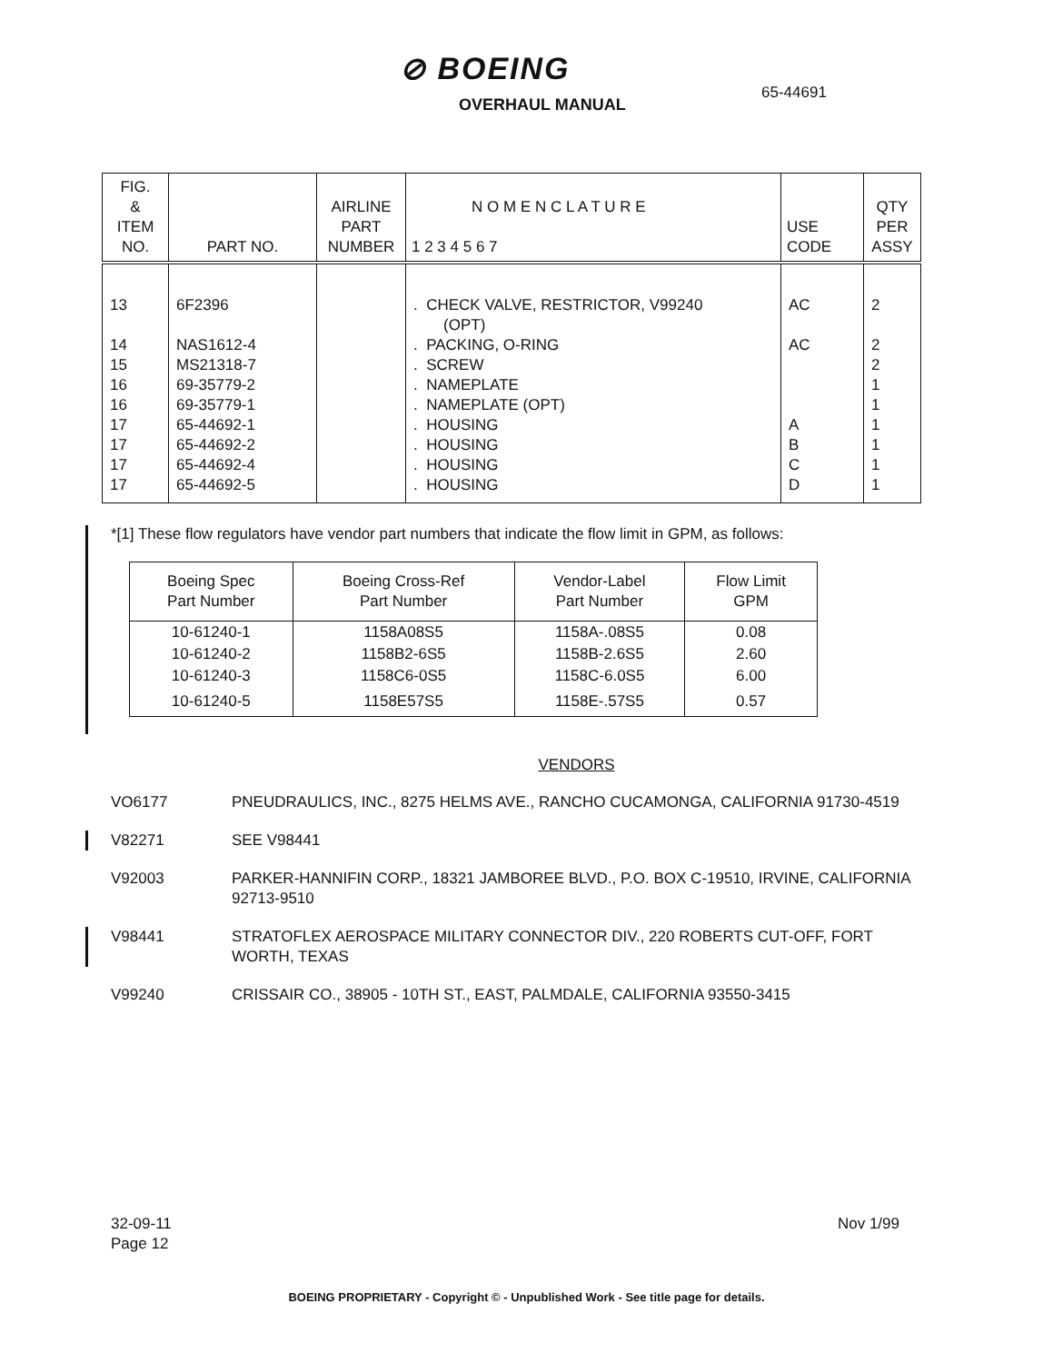⊘ BOEING
OVERHAUL MANUAL
65-44691
| FIG. & ITEM NO. | PART NO. | AIRLINE PART NUMBER | N O M E N C L A T U R E 1 2 3 4 5 6 7 | USE CODE | QTY PER ASSY |
| --- | --- | --- | --- | --- | --- |
| 13 | 6F2396 | | . CHECK VALVE, RESTRICTOR, V99240 (OPT) | AC | 2 |
| 14 | NAS1612-4 | | . PACKING, O-RING | AC | 2 |
| 15 | MS21318-7 | | . SCREW | | 2 |
| 16 | 69-35779-2 | | . NAMEPLATE | | 1 |
| 16 | 69-35779-1 | | . NAMEPLATE (OPT) | | 1 |
| 17 | 65-44692-1 | | . HOUSING | A | 1 |
| 17 | 65-44692-2 | | . HOUSING | B | 1 |
| 17 | 65-44692-4 | | . HOUSING | C | 1 |
| 17 | 65-44692-5 | | . HOUSING | D | 1 |
*[1] These flow regulators have vendor part numbers that indicate the flow limit in GPM, as follows:
| Boeing Spec Part Number | Boeing Cross-Ref Part Number | Vendor-Label Part Number | Flow Limit GPM |
| --- | --- | --- | --- |
| 10-61240-1 | 1158A08S5 | 1158A-.08S5 | 0.08 |
| 10-61240-2 | 1158B2-6S5 | 1158B-2.6S5 | 2.60 |
| 10-61240-3 | 1158C6-0S5 | 1158C-6.0S5 | 6.00 |
| 10-61240-5 | 1158E57S5 | 1158E-.57S5 | 0.57 |
VENDORS
VO6177 PNEUDRAULICS, INC., 8275 HELMS AVE., RANCHO CUCAMONGA, CALIFORNIA 91730-4519
V82271 SEE V98441
V92003 PARKER-HANNIFIN CORP., 18321 JAMBOREE BLVD., P.O. BOX C-19510, IRVINE, CALIFORNIA 92713-9510
V98441 STRATOFLEX AEROSPACE MILITARY CONNECTOR DIV., 220 ROBERTS CUT-OFF, FORT WORTH, TEXAS
V99240 CRISSAIR CO., 38905 - 10TH ST., EAST, PALMDALE, CALIFORNIA 93550-3415
32-09-11
Page 12
Nov 1/99
BOEING PROPRIETARY - Copyright © - Unpublished Work - See title page for details.